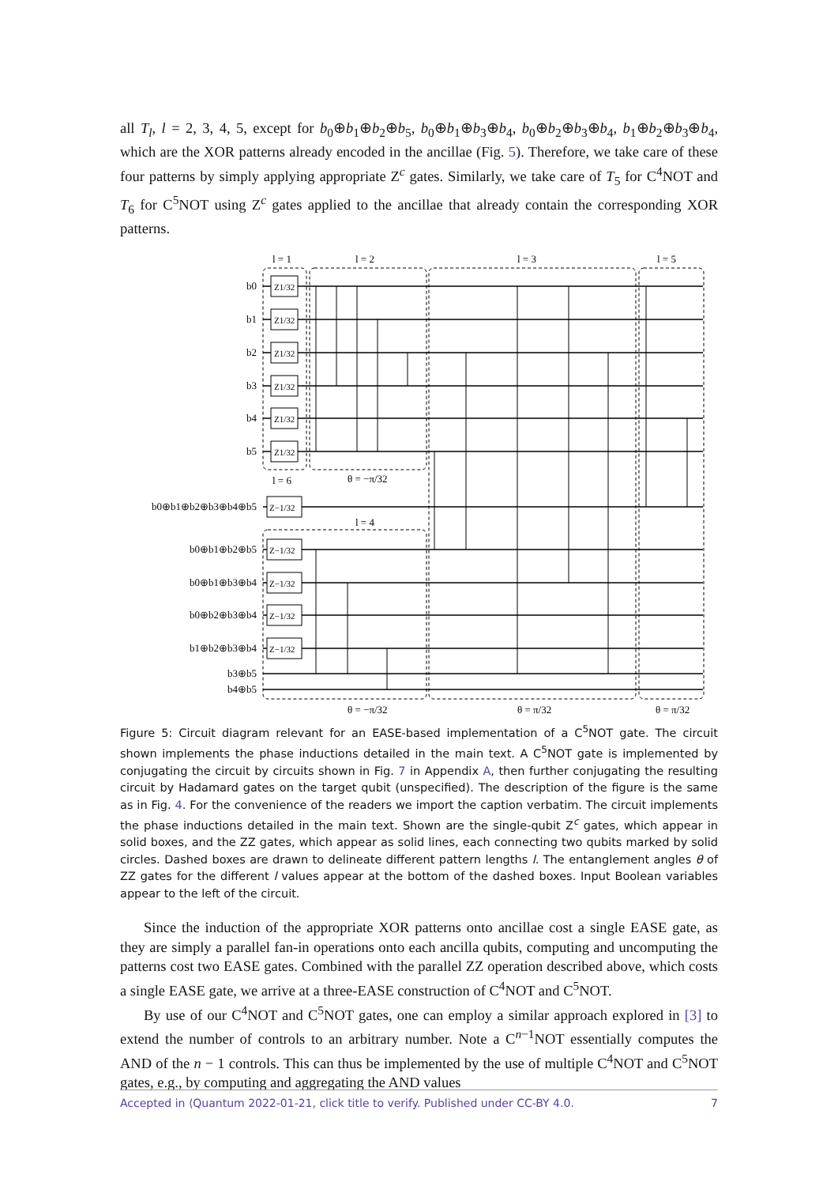all T<sub>l</sub>, l = 2, 3, 4, 5, except for b<sub>0</sub>⊕b<sub>1</sub>⊕b<sub>2</sub>⊕b<sub>5</sub>, b<sub>0</sub>⊕b<sub>1</sub>⊕b<sub>3</sub>⊕b<sub>4</sub>, b<sub>0</sub>⊕b<sub>2</sub>⊕b<sub>3</sub>⊕b<sub>4</sub>, b<sub>1</sub>⊕b<sub>2</sub>⊕b<sub>3</sub>⊕b<sub>4</sub>, which are the XOR patterns already encoded in the ancillae (Fig. 5). Therefore, we take care of these four patterns by simply applying appropriate Z<sup>c</sup> gates. Similarly, we take care of T<sub>5</sub> for C<sup>4</sup>NOT and T<sub>6</sub> for C<sup>5</sup>NOT using Z<sup>c</sup> gates applied to the ancillae that already contain the corresponding XOR patterns.
b0
b1
b2
b3
b4
b5
b0⊕b1⊕b2⊕b3⊕b4⊕b5
b0⊕b1⊕b2⊕b5
b0⊕b1⊕b3⊕b4
b0⊕b2⊕b3⊕b4
b1⊕b2⊕b3⊕b4
b3⊕b5
b4⊕b5
l = 1
l = 2
l = 3
l = 5
l = 6
l = 4
θ = −π/32
θ = −π/32
θ = π/32
θ = π/32
Z1/32
Z1/32
Z1/32
Z1/32
Z1/32
Z1/32
Z−1/32
Z−1/32
Z−1/32
Z−1/32
Z−1/32
Figure 5: Circuit diagram relevant for an EASE-based implementation of a C<sup>5</sup>NOT gate. The circuit shown implements the phase inductions detailed in the main text. A C<sup>5</sup>NOT gate is implemented by conjugating the circuit by circuits shown in Fig. 7 in Appendix A, then further conjugating the resulting circuit by Hadamard gates on the target qubit (unspecified). The description of the figure is the same as in Fig. 4. For the convenience of the readers we import the caption verbatim. The circuit implements the phase inductions detailed in the main text. Shown are the single-qubit Z<sup>c</sup> gates, which appear in solid boxes, and the ZZ gates, which appear as solid lines, each connecting two qubits marked by solid circles. Dashed boxes are drawn to delineate different pattern lengths l. The entanglement angles θ of ZZ gates for the different l values appear at the bottom of the dashed boxes. Input Boolean variables appear to the left of the circuit.
Since the induction of the appropriate XOR patterns onto ancillae cost a single EASE gate, as they are simply a parallel fan-in operations onto each ancilla qubits, computing and uncomputing the patterns cost two EASE gates. Combined with the parallel ZZ operation described above, which costs a single EASE gate, we arrive at a three-EASE construction of C<sup>4</sup>NOT and C<sup>5</sup>NOT.
By use of our C<sup>4</sup>NOT and C<sup>5</sup>NOT gates, one can employ a similar approach explored in [3] to extend the number of controls to an arbitrary number. Note a C<sup>n−1</sup>NOT essentially computes the AND of the n − 1 controls. This can thus be implemented by the use of multiple C<sup>4</sup>NOT and C<sup>5</sup>NOT gates, e.g., by computing and aggregating the AND values
Accepted in ⟨Quantum 2022-01-21, click title to verify. Published under CC-BY 4.0. 7